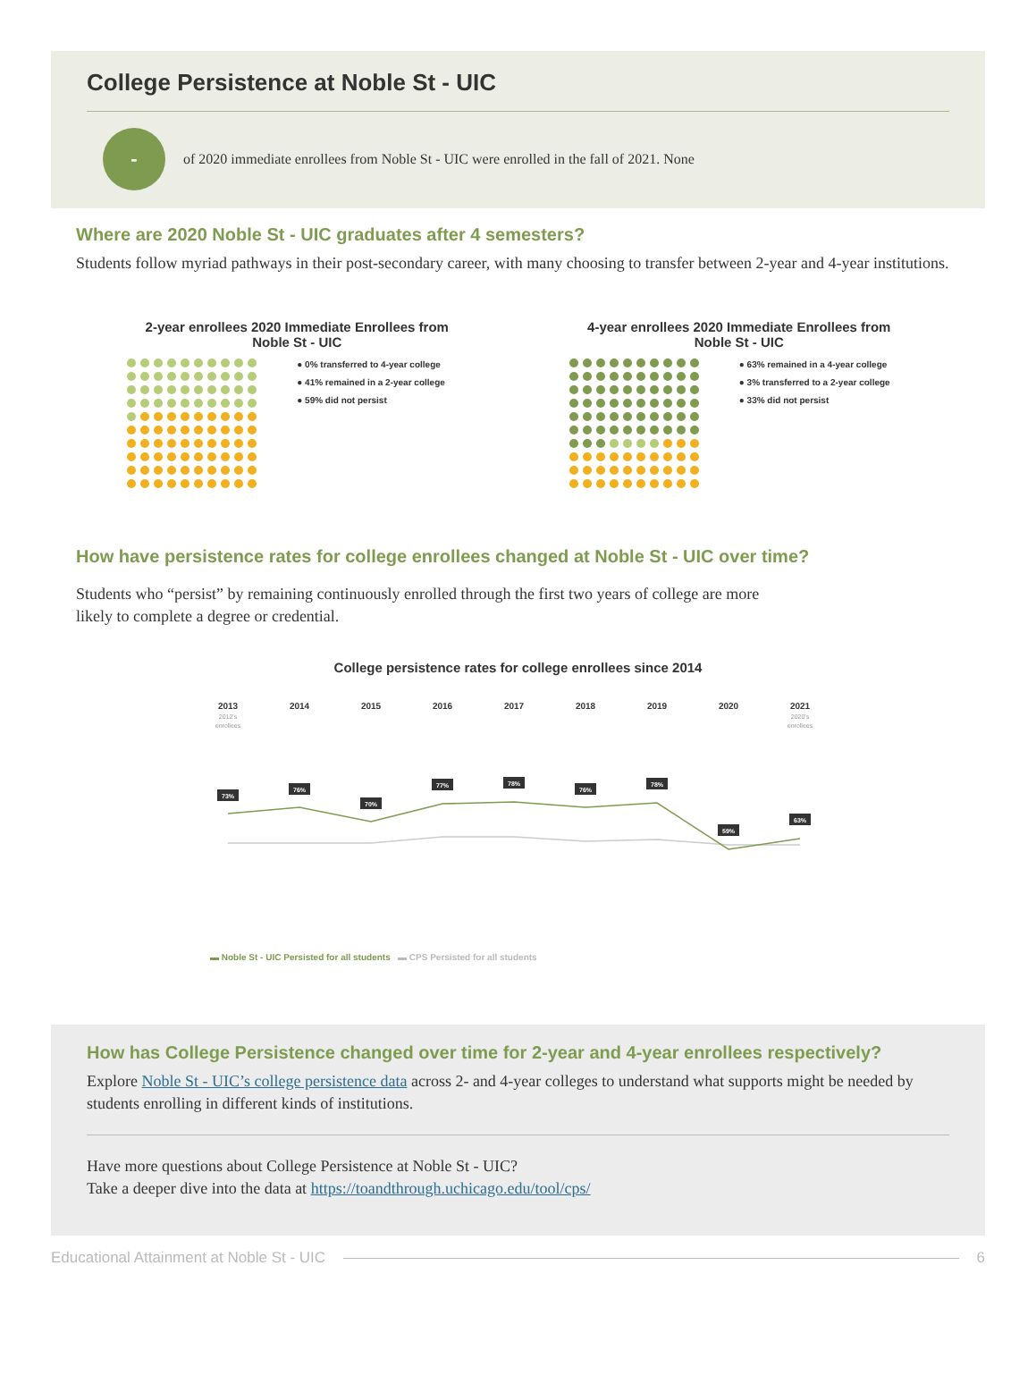College Persistence at Noble St - UIC
-
of 2020 immediate enrollees from Noble St - UIC were enrolled in the fall of 2021. None
Where are 2020 Noble St - UIC graduates after 4 semesters?
Students follow myriad pathways in their post-secondary career, with many choosing to transfer between 2-year and 4-year institutions.
2-year enrollees 2020 Immediate Enrollees from Noble St - UIC
● 0% transferred to 4-year college
● 41% remained in a 2-year college
● 59% did not persist
4-year enrollees 2020 Immediate Enrollees from Noble St - UIC
● 63% remained in a 4-year college
● 3% transferred to a 2-year college
● 33% did not persist
How have persistence rates for college enrollees changed at Noble St - UIC over time?
Students who “persist” by remaining continuously enrolled through the first two years of college are more likely to complete a degree or credential.
College persistence rates for college enrollees since 2014
2013
2014
2015
2016
2017
2018
2019
2020
2021
2012's
enrollees
2020's
enrollees
73%
76%
70%
77%
78%
76%
78%
59%
63%
▬ Noble St - UIC Persisted for all students ▬ CPS Persisted for all students
How has College Persistence changed over time for 2-year and 4-year enrollees respectively?
Explore Noble St - UIC’s college persistence data across 2- and 4-year colleges to understand what supports might be needed by students enrolling in different kinds of institutions.
Have more questions about College Persistence at Noble St - UIC?
Take a deeper dive into the data at https://toandthrough.uchicago.edu/tool/cps/
Educational Attainment at Noble St - UIC 6